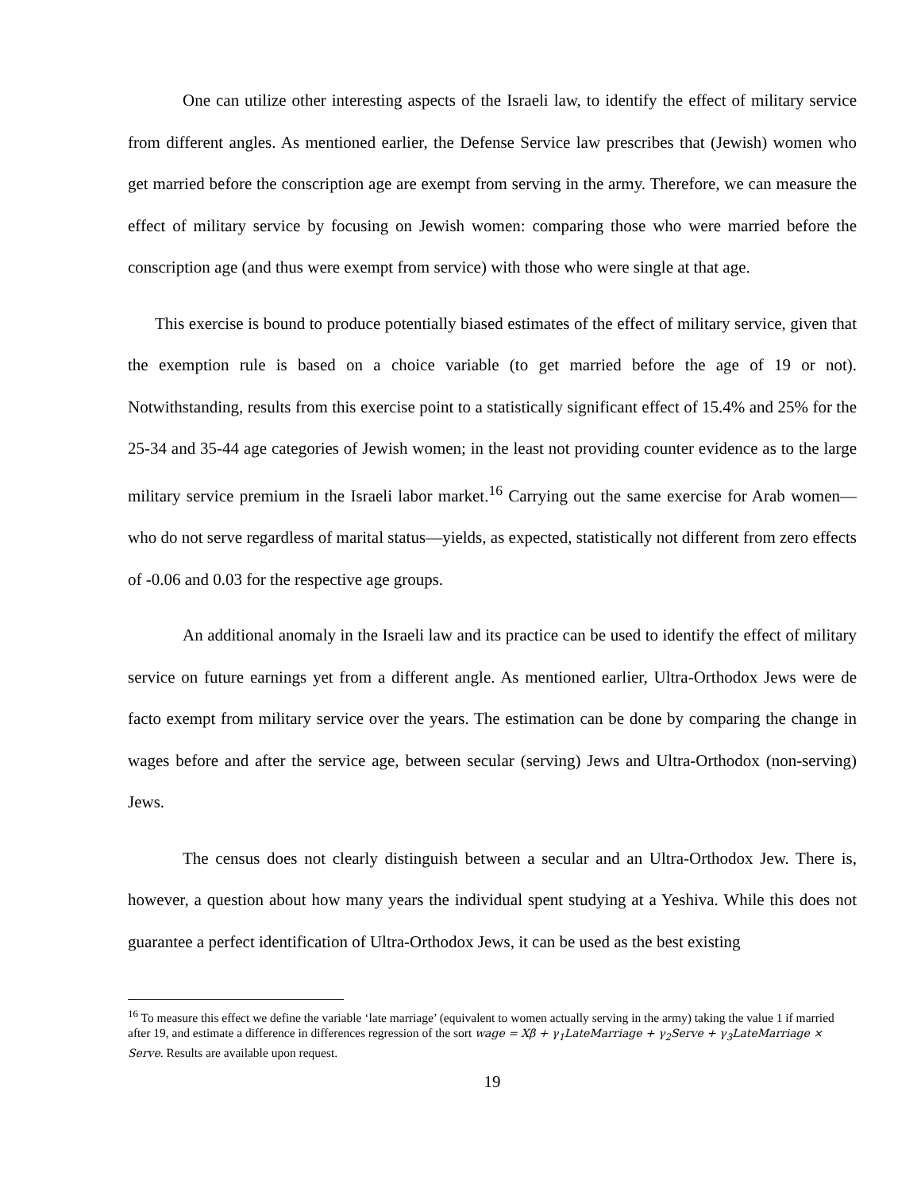One can utilize other interesting aspects of the Israeli law, to identify the effect of military service from different angles. As mentioned earlier, the Defense Service law prescribes that (Jewish) women who get married before the conscription age are exempt from serving in the army. Therefore, we can measure the effect of military service by focusing on Jewish women: comparing those who were married before the conscription age (and thus were exempt from service) with those who were single at that age.
This exercise is bound to produce potentially biased estimates of the effect of military service, given that the exemption rule is based on a choice variable (to get married before the age of 19 or not). Notwithstanding, results from this exercise point to a statistically significant effect of 15.4% and 25% for the 25-34 and 35-44 age categories of Jewish women; in the least not providing counter evidence as to the large military service premium in the Israeli labor market.<sup>16</sup> Carrying out the same exercise for Arab women—who do not serve regardless of marital status—yields, as expected, statistically not different from zero effects of -0.06 and 0.03 for the respective age groups.
An additional anomaly in the Israeli law and its practice can be used to identify the effect of military service on future earnings yet from a different angle. As mentioned earlier, Ultra-Orthodox Jews were de facto exempt from military service over the years. The estimation can be done by comparing the change in wages before and after the service age, between secular (serving) Jews and Ultra-Orthodox (non-serving) Jews.
The census does not clearly distinguish between a secular and an Ultra-Orthodox Jew. There is, however, a question about how many years the individual spent studying at a Yeshiva. While this does not guarantee a perfect identification of Ultra-Orthodox Jews, it can be used as the best existing
<sup>16</sup> To measure this effect we define the variable ‘late marriage’ (equivalent to women actually serving in the army) taking the value 1 if married after 19, and estimate a difference in differences regression of the sort wage = Xβ + γ<sub>1</sub>LateMarriage + γ<sub>2</sub>Serve + γ<sub>3</sub>LateMarriage × Serve. Results are available upon request.
19